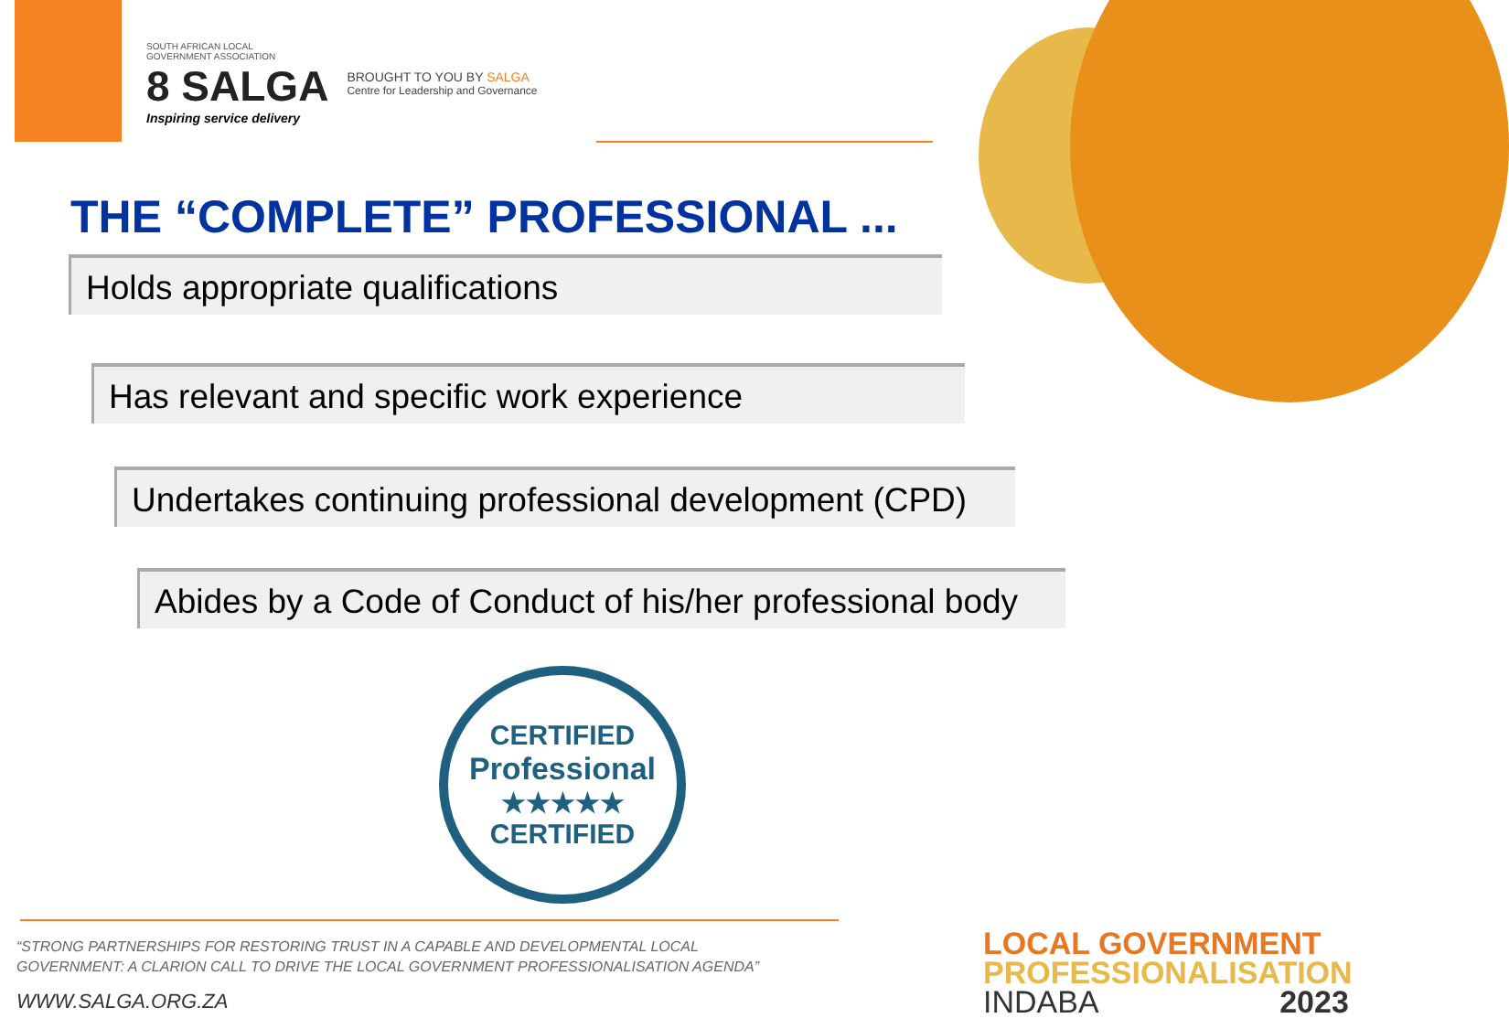SOUTH AFRICAN LOCAL
GOVERNMENT ASSOCIATION
8 SALGA
Inspiring service delivery
BROUGHT TO YOU BY SALGA
Centre for Leadership and Governance
THE “COMPLETE” PROFESSIONAL ...
Holds appropriate qualifications
Has relevant and specific work experience
Undertakes continuing professional development (CPD)
Abides by a Code of Conduct of his/her professional body
CERTIFIED
Professional
★★★★★
CERTIFIED
“STRONG PARTNERSHIPS FOR RESTORING TRUST IN A CAPABLE AND DEVELOPMENTAL LOCAL
GOVERNMENT: A CLARION CALL TO DRIVE THE LOCAL GOVERNMENT PROFESSIONALISATION AGENDA”
WWW.SALGA.ORG.ZA
LOCAL GOVERNMENT
PROFESSIONALISATION
INDABA 2023